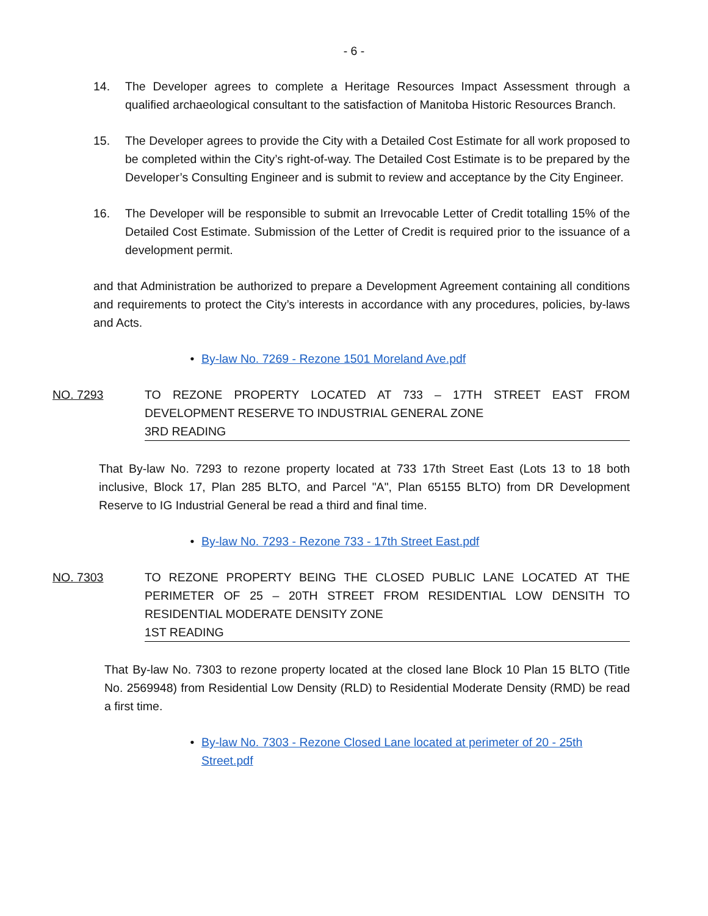- 6 -
14. The Developer agrees to complete a Heritage Resources Impact Assessment through a qualified archaeological consultant to the satisfaction of Manitoba Historic Resources Branch.
15. The Developer agrees to provide the City with a Detailed Cost Estimate for all work proposed to be completed within the City’s right-of-way. The Detailed Cost Estimate is to be prepared by the Developer’s Consulting Engineer and is submit to review and acceptance by the City Engineer.
16. The Developer will be responsible to submit an Irrevocable Letter of Credit totalling 15% of the Detailed Cost Estimate. Submission of the Letter of Credit is required prior to the issuance of a development permit.
and that Administration be authorized to prepare a Development Agreement containing all conditions and requirements to protect the City’s interests in accordance with any procedures, policies, by-laws and Acts.
• By-law No. 7269 - Rezone 1501 Moreland Ave.pdf
NO. 7293 TO REZONE PROPERTY LOCATED AT 733 – 17TH STREET EAST FROM DEVELOPMENT RESERVE TO INDUSTRIAL GENERAL ZONE
3RD READING
That By-law No. 7293 to rezone property located at 733 17th Street East (Lots 13 to 18 both inclusive, Block 17, Plan 285 BLTO, and Parcel "A", Plan 65155 BLTO) from DR Development Reserve to IG Industrial General be read a third and final time.
• By-law No. 7293 - Rezone 733 - 17th Street East.pdf
NO. 7303 TO REZONE PROPERTY BEING THE CLOSED PUBLIC LANE LOCATED AT THE PERIMETER OF 25 – 20TH STREET FROM RESIDENTIAL LOW DENSITH TO RESIDENTIAL MODERATE DENSITY ZONE
1ST READING
That By-law No. 7303 to rezone property located at the closed lane Block 10 Plan 15 BLTO (Title No. 2569948) from Residential Low Density (RLD) to Residential Moderate Density (RMD) be read a first time.
• By-law No. 7303 - Rezone Closed Lane located at perimeter of 20 - 25th Street.pdf